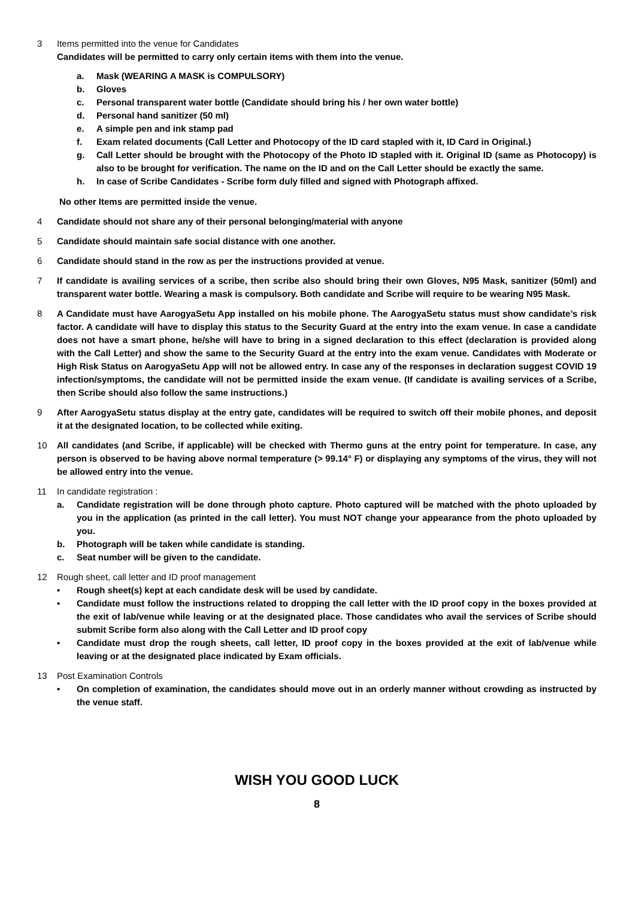3 Items permitted into the venue for Candidates
Candidates will be permitted to carry only certain items with them into the venue.
a. Mask (WEARING A MASK is COMPULSORY)
b. Gloves
c. Personal transparent water bottle (Candidate should bring his / her own water bottle)
d. Personal hand sanitizer (50 ml)
e. A simple pen and ink stamp pad
f. Exam related documents (Call Letter and Photocopy of the ID card stapled with it, ID Card in Original.)
g. Call Letter should be brought with the Photocopy of the Photo ID stapled with it. Original ID (same as Photocopy) is also to be brought for verification. The name on the ID and on the Call Letter should be exactly the same.
h. In case of Scribe Candidates - Scribe form duly filled and signed with Photograph affixed.
No other Items are permitted inside the venue.
4 Candidate should not share any of their personal belonging/material with anyone
5 Candidate should maintain safe social distance with one another.
6 Candidate should stand in the row as per the instructions provided at venue.
7 If candidate is availing services of a scribe, then scribe also should bring their own Gloves, N95 Mask, sanitizer (50ml) and transparent water bottle. Wearing a mask is compulsory. Both candidate and Scribe will require to be wearing N95 Mask.
8 A Candidate must have AarogyaSetu App installed on his mobile phone. The AarogyaSetu status must show candidate’s risk factor. A candidate will have to display this status to the Security Guard at the entry into the exam venue. In case a candidate does not have a smart phone, he/she will have to bring in a signed declaration to this effect (declaration is provided along with the Call Letter) and show the same to the Security Guard at the entry into the exam venue. Candidates with Moderate or High Risk Status on AarogyaSetu App will not be allowed entry. In case any of the responses in declaration suggest COVID 19 infection/symptoms, the candidate will not be permitted inside the exam venue. (If candidate is availing services of a Scribe, then Scribe should also follow the same instructions.)
9 After AarogyaSetu status display at the entry gate, candidates will be required to switch off their mobile phones, and deposit it at the designated location, to be collected while exiting.
10 All candidates (and Scribe, if applicable) will be checked with Thermo guns at the entry point for temperature. In case, any person is observed to be having above normal temperature (> 99.14° F) or displaying any symptoms of the virus, they will not be allowed entry into the venue.
11 In candidate registration :
a. Candidate registration will be done through photo capture. Photo captured will be matched with the photo uploaded by you in the application (as printed in the call letter). You must NOT change your appearance from the photo uploaded by you.
b. Photograph will be taken while candidate is standing.
c. Seat number will be given to the candidate.
12 Rough sheet, call letter and ID proof management
• Rough sheet(s) kept at each candidate desk will be used by candidate.
• Candidate must follow the instructions related to dropping the call letter with the ID proof copy in the boxes provided at the exit of lab/venue while leaving or at the designated place. Those candidates who avail the services of Scribe should submit Scribe form also along with the Call Letter and ID proof copy
• Candidate must drop the rough sheets, call letter, ID proof copy in the boxes provided at the exit of lab/venue while leaving or at the designated place indicated by Exam officials.
13 Post Examination Controls
• On completion of examination, the candidates should move out in an orderly manner without crowding as instructed by the venue staff.
WISH YOU GOOD LUCK
8